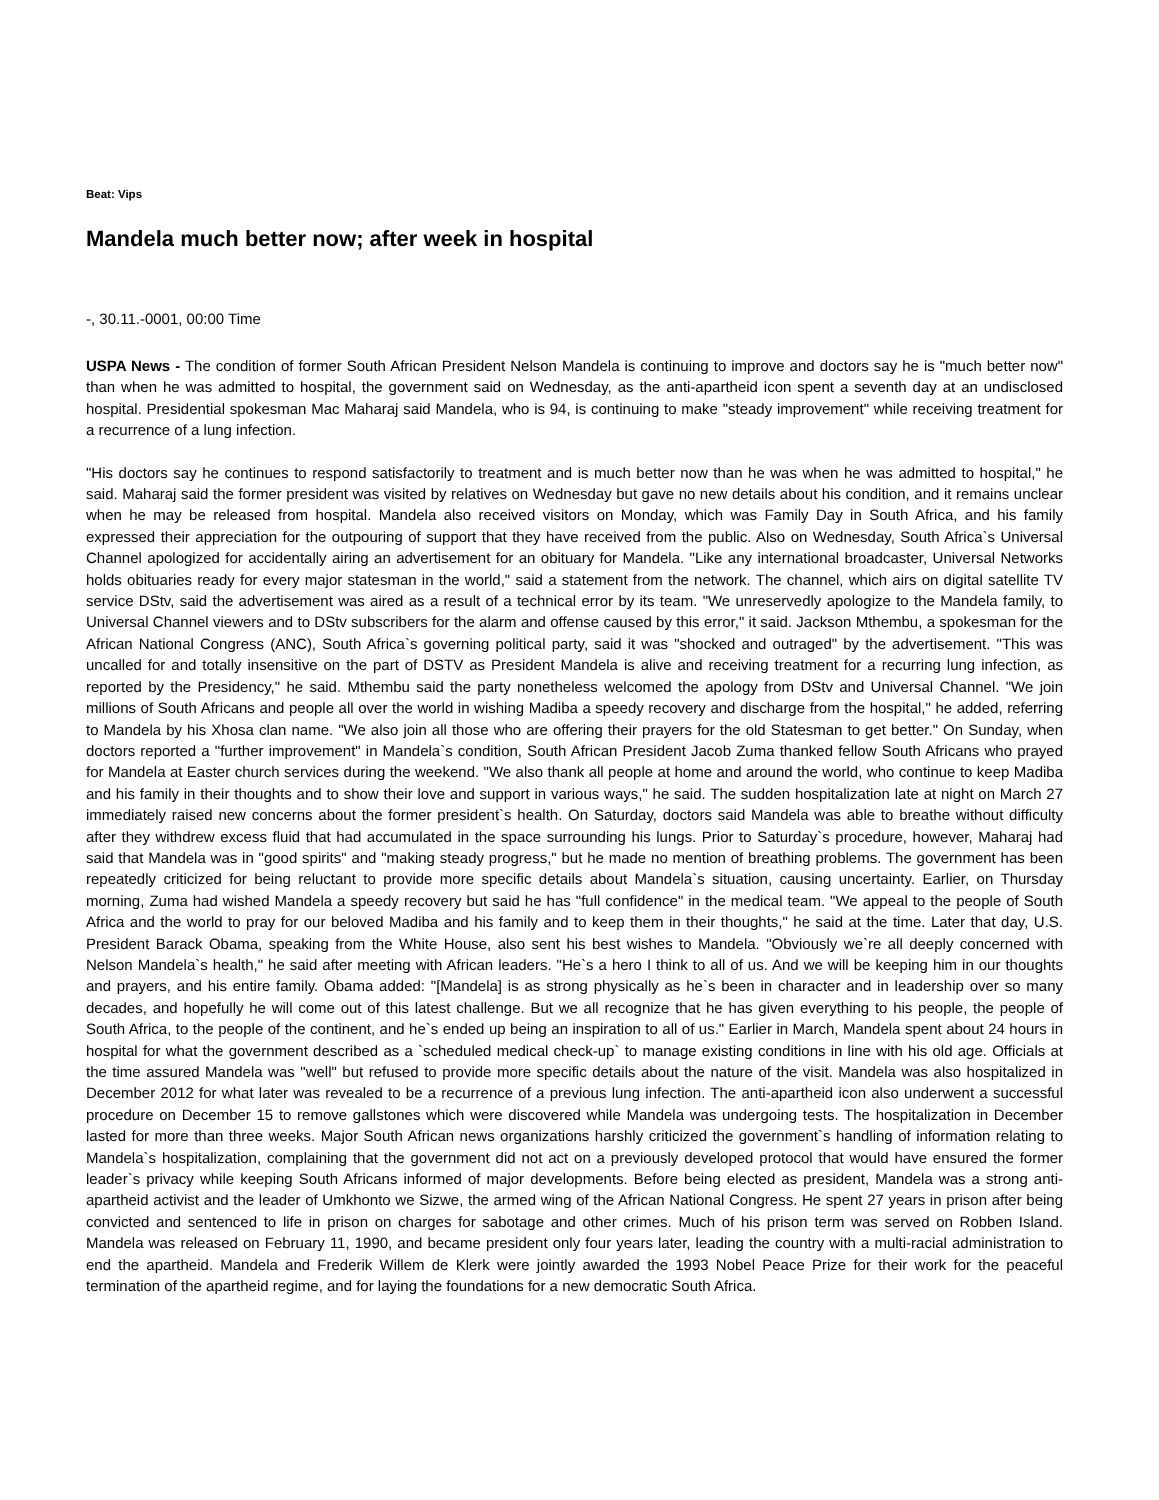Beat: Vips
Mandela much better now; after week in hospital
-, 30.11.-0001, 00:00 Time
USPA News - The condition of former South African President Nelson Mandela is continuing to improve and doctors say he is "much better now" than when he was admitted to hospital, the government said on Wednesday, as the anti-apartheid icon spent a seventh day at an undisclosed hospital. Presidential spokesman Mac Maharaj said Mandela, who is 94, is continuing to make "steady improvement" while receiving treatment for a recurrence of a lung infection.
"His doctors say he continues to respond satisfactorily to treatment and is much better now than he was when he was admitted to hospital," he said. Maharaj said the former president was visited by relatives on Wednesday but gave no new details about his condition, and it remains unclear when he may be released from hospital. Mandela also received visitors on Monday, which was Family Day in South Africa, and his family expressed their appreciation for the outpouring of support that they have received from the public. Also on Wednesday, South Africa`s Universal Channel apologized for accidentally airing an advertisement for an obituary for Mandela. "Like any international broadcaster, Universal Networks holds obituaries ready for every major statesman in the world," said a statement from the network. The channel, which airs on digital satellite TV service DStv, said the advertisement was aired as a result of a technical error by its team. "We unreservedly apologize to the Mandela family, to Universal Channel viewers and to DStv subscribers for the alarm and offense caused by this error," it said. Jackson Mthembu, a spokesman for the African National Congress (ANC), South Africa`s governing political party, said it was "shocked and outraged" by the advertisement. "This was uncalled for and totally insensitive on the part of DSTV as President Mandela is alive and receiving treatment for a recurring lung infection, as reported by the Presidency," he said. Mthembu said the party nonetheless welcomed the apology from DStv and Universal Channel. "We join millions of South Africans and people all over the world in wishing Madiba a speedy recovery and discharge from the hospital," he added, referring to Mandela by his Xhosa clan name. "We also join all those who are offering their prayers for the old Statesman to get better." On Sunday, when doctors reported a "further improvement" in Mandela`s condition, South African President Jacob Zuma thanked fellow South Africans who prayed for Mandela at Easter church services during the weekend. "We also thank all people at home and around the world, who continue to keep Madiba and his family in their thoughts and to show their love and support in various ways," he said. The sudden hospitalization late at night on March 27 immediately raised new concerns about the former president`s health. On Saturday, doctors said Mandela was able to breathe without difficulty after they withdrew excess fluid that had accumulated in the space surrounding his lungs. Prior to Saturday`s procedure, however, Maharaj had said that Mandela was in "good spirits" and "making steady progress," but he made no mention of breathing problems. The government has been repeatedly criticized for being reluctant to provide more specific details about Mandela`s situation, causing uncertainty. Earlier, on Thursday morning, Zuma had wished Mandela a speedy recovery but said he has "full confidence" in the medical team. "We appeal to the people of South Africa and the world to pray for our beloved Madiba and his family and to keep them in their thoughts," he said at the time. Later that day, U.S. President Barack Obama, speaking from the White House, also sent his best wishes to Mandela. "Obviously we`re all deeply concerned with Nelson Mandela`s health," he said after meeting with African leaders. "He`s a hero I think to all of us. And we will be keeping him in our thoughts and prayers, and his entire family. Obama added: "[Mandela] is as strong physically as he`s been in character and in leadership over so many decades, and hopefully he will come out of this latest challenge. But we all recognize that he has given everything to his people, the people of South Africa, to the people of the continent, and he`s ended up being an inspiration to all of us." Earlier in March, Mandela spent about 24 hours in hospital for what the government described as a `scheduled medical check-up` to manage existing conditions in line with his old age. Officials at the time assured Mandela was "well" but refused to provide more specific details about the nature of the visit. Mandela was also hospitalized in December 2012 for what later was revealed to be a recurrence of a previous lung infection. The anti-apartheid icon also underwent a successful procedure on December 15 to remove gallstones which were discovered while Mandela was undergoing tests. The hospitalization in December lasted for more than three weeks. Major South African news organizations harshly criticized the government`s handling of information relating to Mandela`s hospitalization, complaining that the government did not act on a previously developed protocol that would have ensured the former leader`s privacy while keeping South Africans informed of major developments. Before being elected as president, Mandela was a strong anti-apartheid activist and the leader of Umkhonto we Sizwe, the armed wing of the African National Congress. He spent 27 years in prison after being convicted and sentenced to life in prison on charges for sabotage and other crimes. Much of his prison term was served on Robben Island. Mandela was released on February 11, 1990, and became president only four years later, leading the country with a multi-racial administration to end the apartheid. Mandela and Frederik Willem de Klerk were jointly awarded the 1993 Nobel Peace Prize for their work for the peaceful termination of the apartheid regime, and for laying the foundations for a new democratic South Africa.